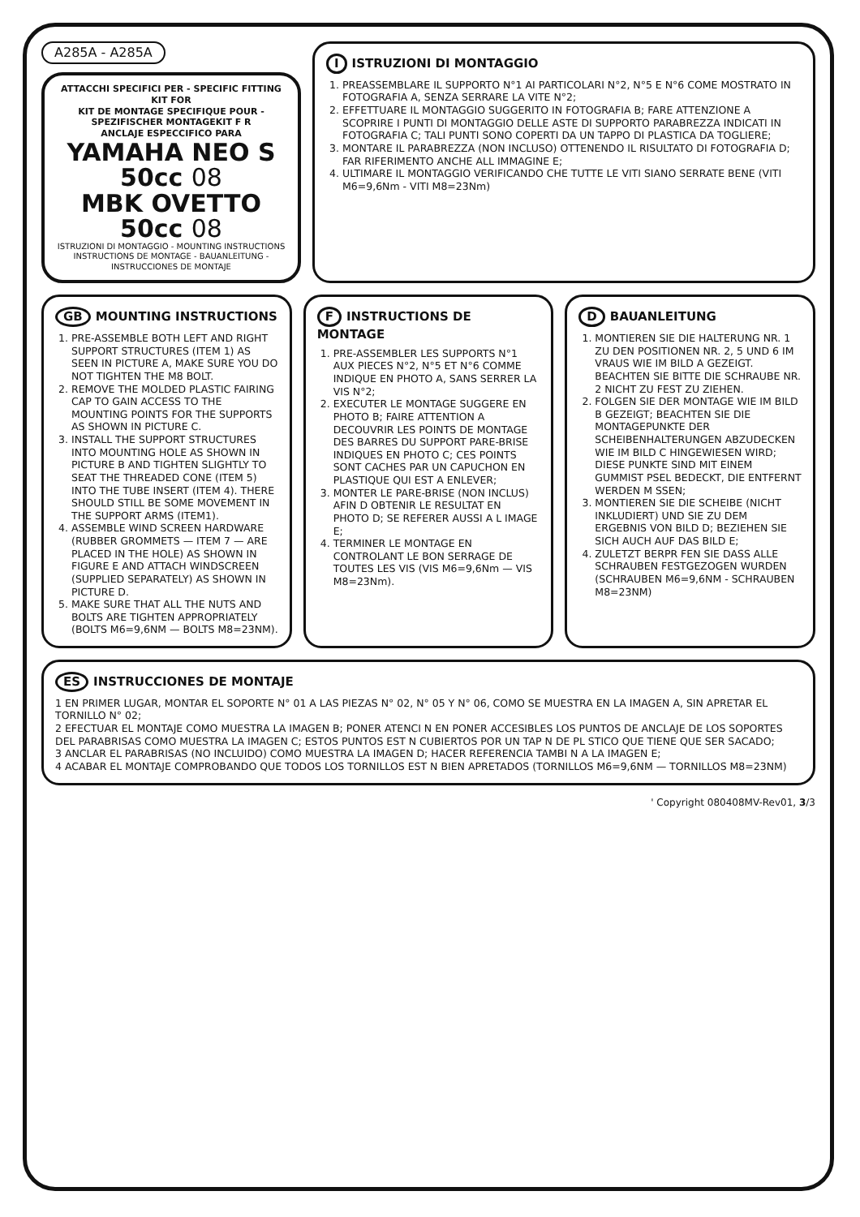A285A - A285A
ATTACCHI SPECIFICI PER - SPECIFIC FITTING KIT FOR
KIT DE MONTAGE SPECIFIQUE POUR - SPEZIFISCHER MONTAGEKIT F R
ANCLAJE ESPECCIFICO PARA
YAMAHA NEO S 50cc 08
MBK OVETTO 50cc 08
ISTRUZIONI DI MONTAGGIO - MOUNTING INSTRUCTIONS
INSTRUCTIONS DE MONTAGE - BAUANLEITUNG - INSTRUCCIONES DE MONTAJE
I ISTRUZIONI DI MONTAGGIO
1. PREASSEMBLARE IL SUPPORTO N°1 AI PARTICOLARI N°2, N°5 E N°6 COME MOSTRATO IN FOTOGRAFIA A, SENZA SERRARE LA VITE N°2;
2. EFFETTUARE IL MONTAGGIO SUGGERITO IN FOTOGRAFIA B; FARE ATTENZIONE A SCOPRIRE I PUNTI DI MONTAGGIO DELLE ASTE DI SUPPORTO PARABREZZA INDICATI IN FOTOGRAFIA C; TALI PUNTI SONO COPERTI DA UN TAPPO DI PLASTICA DA TOGLIERE;
3. MONTARE IL PARABREZZA (NON INCLUSO) OTTENENDO IL RISULTATO DI FOTOGRAFIA D; FAR RIFERIMENTO ANCHE ALL IMMAGINE E;
4. ULTIMARE IL MONTAGGIO VERIFICANDO CHE TUTTE LE VITI SIANO SERRATE BENE (VITI M6=9,6Nm - VITI M8=23Nm)
GB MOUNTING INSTRUCTIONS
1. PRE-ASSEMBLE BOTH LEFT AND RIGHT SUPPORT STRUCTURES (ITEM 1) AS SEEN IN PICTURE A, MAKE SURE YOU DO NOT TIGHTEN THE M8 BOLT.
2. REMOVE THE MOLDED PLASTIC FAIRING CAP TO GAIN ACCESS TO THE MOUNTING POINTS FOR THE SUPPORTS AS SHOWN IN PICTURE C.
3. INSTALL THE SUPPORT STRUCTURES INTO MOUNTING HOLE AS SHOWN IN PICTURE B AND TIGHTEN SLIGHTLY TO SEAT THE THREADED CONE (ITEM 5) INTO THE TUBE INSERT (ITEM 4). THERE SHOULD STILL BE SOME MOVEMENT IN THE SUPPORT ARMS (ITEM1).
4. ASSEMBLE WIND SCREEN HARDWARE (RUBBER GROMMETS — ITEM 7 — ARE PLACED IN THE HOLE) AS SHOWN IN FIGURE E AND ATTACH WINDSCREEN (SUPPLIED SEPARATELY) AS SHOWN IN PICTURE D.
5. MAKE SURE THAT ALL THE NUTS AND BOLTS ARE TIGHTEN APPROPRIATELY (BOLTS M6=9,6NM — BOLTS M8=23NM).
F INSTRUCTIONS DE MONTAGE
1. PRE-ASSEMBLER LES SUPPORTS N°1 AUX PIECES N°2, N°5 ET N°6 COMME INDIQUE EN PHOTO A, SANS SERRER LA VIS N°2;
2. EXECUTER LE MONTAGE SUGGERE EN PHOTO B; FAIRE ATTENTION A DECOUVRIR LES POINTS DE MONTAGE DES BARRES DU SUPPORT PARE-BRISE INDIQUES EN PHOTO C; CES POINTS SONT CACHES PAR UN CAPUCHON EN PLASTIQUE QUI EST A ENLEVER;
3. MONTER LE PARE-BRISE (NON INCLUS) AFIN D OBTENIR LE RESULTAT EN PHOTO D; SE REFERER AUSSI A L IMAGE E;
4. TERMINER LE MONTAGE EN CONTROLANT LE BON SERRAGE DE TOUTES LES VIS (VIS M6=9,6Nm — VIS M8=23Nm).
D BAUANLEITUNG
1. MONTIEREN SIE DIE HALTERUNG NR. 1 ZU DEN POSITIONEN NR. 2, 5 UND 6 IM VRAUS WIE IM BILD A GEZEIGT. BEACHTEN SIE BITTE DIE SCHRAUBE NR. 2 NICHT ZU FEST ZU ZIEHEN.
2. FOLGEN SIE DER MONTAGE WIE IM BILD B GEZEIGT; BEACHTEN SIE DIE MONTAGEPUNKTE DER SCHEIBENHALTERUNGEN ABZUDECKEN WIE IM BILD C HINGEWIESEN WIRD; DIESE PUNKTE SIND MIT EINEM GUMMIST PSEL BEDECKT, DIE ENTFERNT WERDEN M SSEN;
3. MONTIEREN SIE DIE SCHEIBE (NICHT INKLUDIERT) UND SIE ZU DEM ERGEBNIS VON BILD D; BEZIEHEN SIE SICH AUCH AUF DAS BILD E;
4. ZULETZT BERPR FEN SIE DASS ALLE SCHRAUBEN FESTGEZOGEN WURDEN (SCHRAUBEN M6=9,6NM - SCHRAUBEN M8=23NM)
ES INSTRUCCIONES DE MONTAJE
1 EN PRIMER LUGAR, MONTAR EL SOPORTE N° 01 A LAS PIEZAS N° 02, N° 05 Y N° 06, COMO SE MUESTRA EN LA IMAGEN A, SIN APRETAR EL TORNILLO N° 02;
2 EFECTUAR EL MONTAJE COMO MUESTRA LA IMAGEN B; PONER ATENCI N EN PONER ACCESIBLES LOS PUNTOS DE ANCLAJE DE LOS SOPORTES DEL PARABRISAS COMO MUESTRA LA IMAGEN C; ESTOS PUNTOS EST N CUBIERTOS POR UN TAP N DE PL STICO QUE TIENE QUE SER SACADO;
3 ANCLAR EL PARABRISAS (NO INCLUIDO) COMO MUESTRA LA IMAGEN D; HACER REFERENCIA TAMBI N A LA IMAGEN E;
4 ACABAR EL MONTAJE COMPROBANDO QUE TODOS LOS TORNILLOS EST N BIEN APRETADOS (TORNILLOS M6=9,6NM — TORNILLOS M8=23NM)
' Copyright 080408MV-Rev01, 3/3